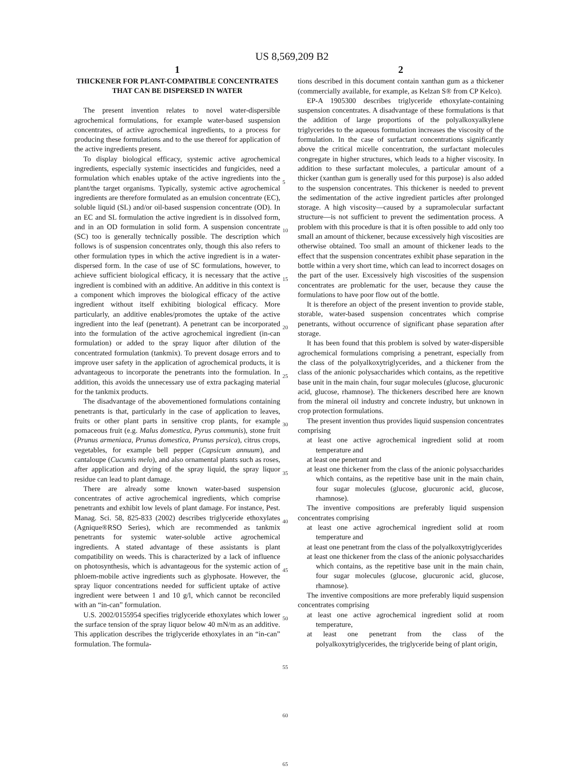US 8,569,209 B2
1
THICKENER FOR PLANT-COMPATIBLE CONCENTRATES THAT CAN BE DISPERSED IN WATER
The present invention relates to novel water-dispersible agrochemical formulations, for example water-based suspension concentrates, of active agrochemical ingredients, to a process for producing these formulations and to the use thereof for application of the active ingredients present.
To display biological efficacy, systemic active agrochemical ingredients, especially systemic insecticides and fungicides, need a formulation which enables uptake of the active ingredients into the plant/the target organisms. Typically, systemic active agrochemical ingredients are therefore formulated as an emulsion concentrate (EC), soluble liquid (SL) and/or oil-based suspension concentrate (OD). In an EC and SL formulation the active ingredient is in dissolved form, and in an OD formulation in solid form. A suspension concentrate (SC) too is generally technically possible. The description which follows is of suspension concentrates only, though this also refers to other formulation types in which the active ingredient is in a water-dispersed form. In the case of use of SC formulations, however, to achieve sufficient biological efficacy, it is necessary that the active ingredient is combined with an additive. An additive in this context is a component which improves the biological efficacy of the active ingredient without itself exhibiting biological efficacy. More particularly, an additive enables/promotes the uptake of the active ingredient into the leaf (penetrant). A penetrant can be incorporated into the formulation of the active agrochemical ingredient (in-can formulation) or added to the spray liquor after dilution of the concentrated formulation (tankmix). To prevent dosage errors and to improve user safety in the application of agrochemical products, it is advantageous to incorporate the penetrants into the formulation. In addition, this avoids the unnecessary use of extra packaging material for the tankmix products.
The disadvantage of the abovementioned formulations containing penetrants is that, particularly in the case of application to leaves, fruits or other plant parts in sensitive crop plants, for example pomaceous fruit (e.g. Malus domestica, Pyrus communis), stone fruit (Prunus armeniaca, Prunus domestica, Prunus persica), citrus crops, vegetables, for example bell pepper (Capsicum annuum), and cantaloupe (Cucumis melo), and also ornamental plants such as roses, after application and drying of the spray liquid, the spray liquor residue can lead to plant damage.
There are already some known water-based suspension concentrates of active agrochemical ingredients, which comprise penetrants and exhibit low levels of plant damage. For instance, Pest. Manag. Sci. 58, 825-833 (2002) describes triglyceride ethoxylates (Agnique®RSO Series), which are recommended as tankmix penetrants for systemic water-soluble active agrochemical ingredients. A stated advantage of these assistants is plant compatibility on weeds. This is characterized by a lack of influence on photosynthesis, which is advantageous for the systemic action of phloem-mobile active ingredients such as glyphosate. However, the spray liquor concentrations needed for sufficient uptake of active ingredient were between 1 and 10 g/l, which cannot be reconciled with an “in-can” formulation.
U.S. 2002/0155954 specifies triglyceride ethoxylates which lower the surface tension of the spray liquor below 40 mN/m as an additive. This application describes the triglyceride ethoxylates in an “in-can” formulation. The formula-
5
10
15
20
25
30
35
40
45
50
55
60
65
2
tions described in this document contain xanthan gum as a thickener (commercially available, for example, as Kelzan S® from CP Kelco).
EP-A 1905300 describes triglyceride ethoxylate-containing suspension concentrates. A disadvantage of these formulations is that the addition of large proportions of the polyalkoxyalkylene triglycerides to the aqueous formulation increases the viscosity of the formulation. In the case of surfactant concentrations significantly above the critical micelle concentration, the surfactant molecules congregate in higher structures, which leads to a higher viscosity. In addition to these surfactant molecules, a particular amount of a thicker (xanthan gum is generally used for this purpose) is also added to the suspension concentrates. This thickener is needed to prevent the sedimentation of the active ingredient particles after prolonged storage. A high viscosity—caused by a supramolecular surfactant structure—is not sufficient to prevent the sedimentation process. A problem with this procedure is that it is often possible to add only too small an amount of thickener, because excessively high viscosities are otherwise obtained. Too small an amount of thickener leads to the effect that the suspension concentrates exhibit phase separation in the bottle within a very short time, which can lead to incorrect dosages on the part of the user. Excessively high viscosities of the suspension concentrates are problematic for the user, because they cause the formulations to have poor flow out of the bottle.
It is therefore an object of the present invention to provide stable, storable, water-based suspension concentrates which comprise penetrants, without occurrence of significant phase separation after storage.
It has been found that this problem is solved by water-dispersible agrochemical formulations comprising a penetrant, especially from the class of the polyalkoxytriglycerides, and a thickener from the class of the anionic polysaccharides which contains, as the repetitive base unit in the main chain, four sugar molecules (glucose, glucuronic acid, glucose, rhamnose). The thickeners described here are known from the mineral oil industry and concrete industry, but unknown in crop protection formulations.
The present invention thus provides liquid suspension concentrates comprising
at least one active agrochemical ingredient solid at room temperature and
at least one penetrant and
at least one thickener from the class of the anionic polysaccharides which contains, as the repetitive base unit in the main chain, four sugar molecules (glucose, glucuronic acid, glucose, rhamnose).
The inventive compositions are preferably liquid suspension concentrates comprising
at least one active agrochemical ingredient solid at room temperature and
at least one penetrant from the class of the polyalkoxytriglycerides
at least one thickener from the class of the anionic polysaccharides which contains, as the repetitive base unit in the main chain, four sugar molecules (glucose, glucuronic acid, glucose, rhamnose).
The inventive compositions are more preferably liquid suspension concentrates comprising
at least one active agrochemical ingredient solid at room temperature,
at least one penetrant from the class of the polyalkoxytriglycerides, the triglyceride being of plant origin,